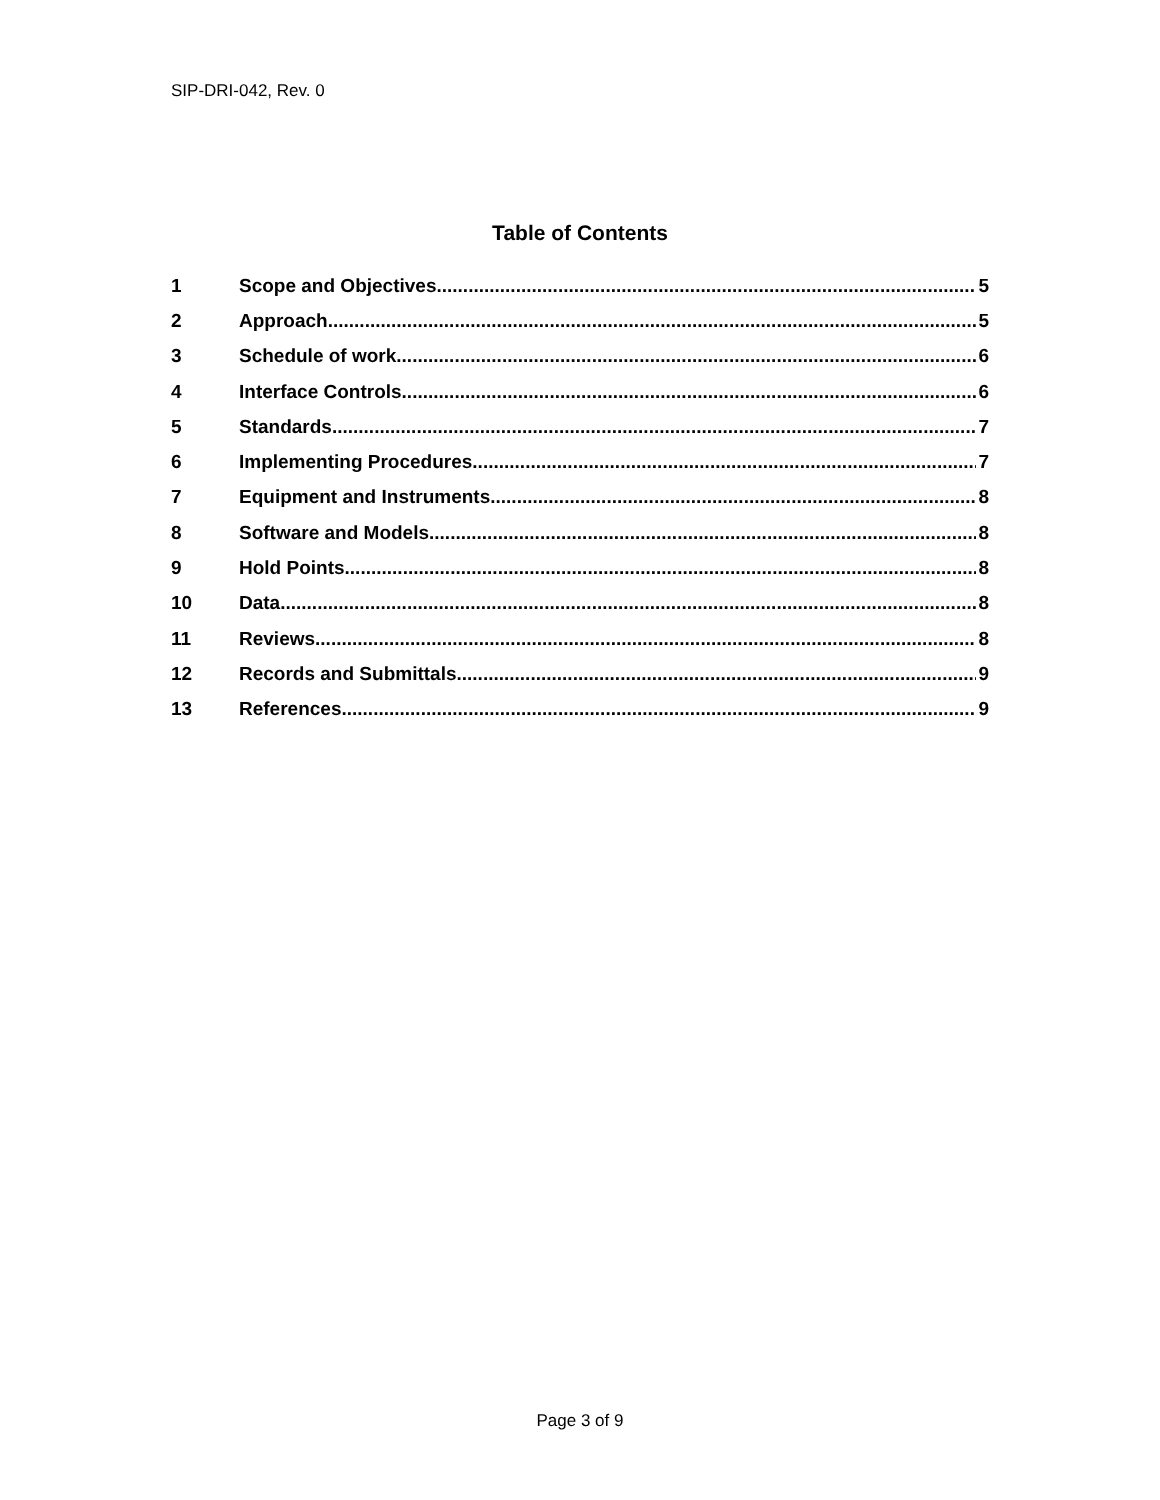SIP-DRI-042, Rev. 0
Table of Contents
1 Scope and Objectives 5
2 Approach 5
3 Schedule of work 6
4 Interface Controls 6
5 Standards 7
6 Implementing Procedures 7
7 Equipment and Instruments 8
8 Software and Models 8
9 Hold Points 8
10 Data 8
11 Reviews 8
12 Records and Submittals 9
13 References 9
Page 3 of 9